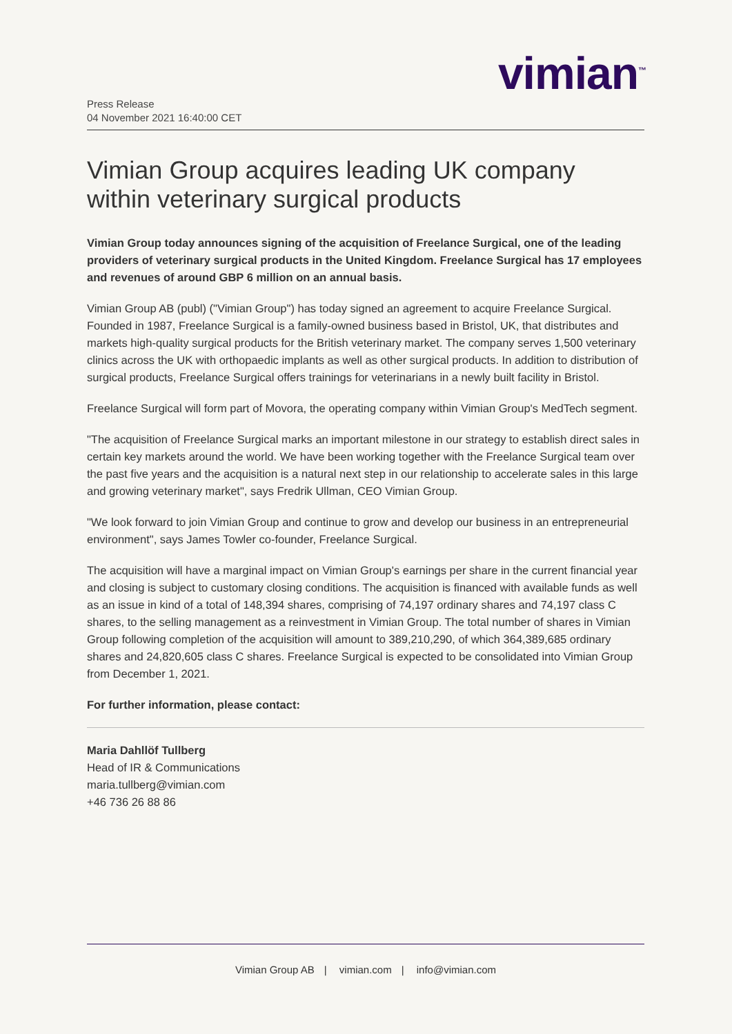vimian<sup>™</sup>
Press Release
04 November 2021 16:40:00 CET
Vimian Group acquires leading UK company within veterinary surgical products
Vimian Group today announces signing of the acquisition of Freelance Surgical, one of the leading providers of veterinary surgical products in the United Kingdom. Freelance Surgical has 17 employees and revenues of around GBP 6 million on an annual basis.
Vimian Group AB (publ) ("Vimian Group") has today signed an agreement to acquire Freelance Surgical. Founded in 1987, Freelance Surgical is a family-owned business based in Bristol, UK, that distributes and markets high-quality surgical products for the British veterinary market. The company serves 1,500 veterinary clinics across the UK with orthopaedic implants as well as other surgical products. In addition to distribution of surgical products, Freelance Surgical offers trainings for veterinarians in a newly built facility in Bristol.
Freelance Surgical will form part of Movora, the operating company within Vimian Group's MedTech segment.
"The acquisition of Freelance Surgical marks an important milestone in our strategy to establish direct sales in certain key markets around the world. We have been working together with the Freelance Surgical team over the past five years and the acquisition is a natural next step in our relationship to accelerate sales in this large and growing veterinary market", says Fredrik Ullman, CEO Vimian Group.
"We look forward to join Vimian Group and continue to grow and develop our business in an entrepreneurial environment", says James Towler co-founder, Freelance Surgical.
The acquisition will have a marginal impact on Vimian Group's earnings per share in the current financial year and closing is subject to customary closing conditions. The acquisition is financed with available funds as well as an issue in kind of a total of 148,394 shares, comprising of 74,197 ordinary shares and 74,197 class C shares, to the selling management as a reinvestment in Vimian Group. The total number of shares in Vimian Group following completion of the acquisition will amount to 389,210,290, of which 364,389,685 ordinary shares and 24,820,605 class C shares. Freelance Surgical is expected to be consolidated into Vimian Group from December 1, 2021.
For further information, please contact:
Maria Dahllöf Tullberg
Head of IR & Communications
maria.tullberg@vimian.com
+46 736 26 88 86
Vimian Group AB | vimian.com | info@vimian.com